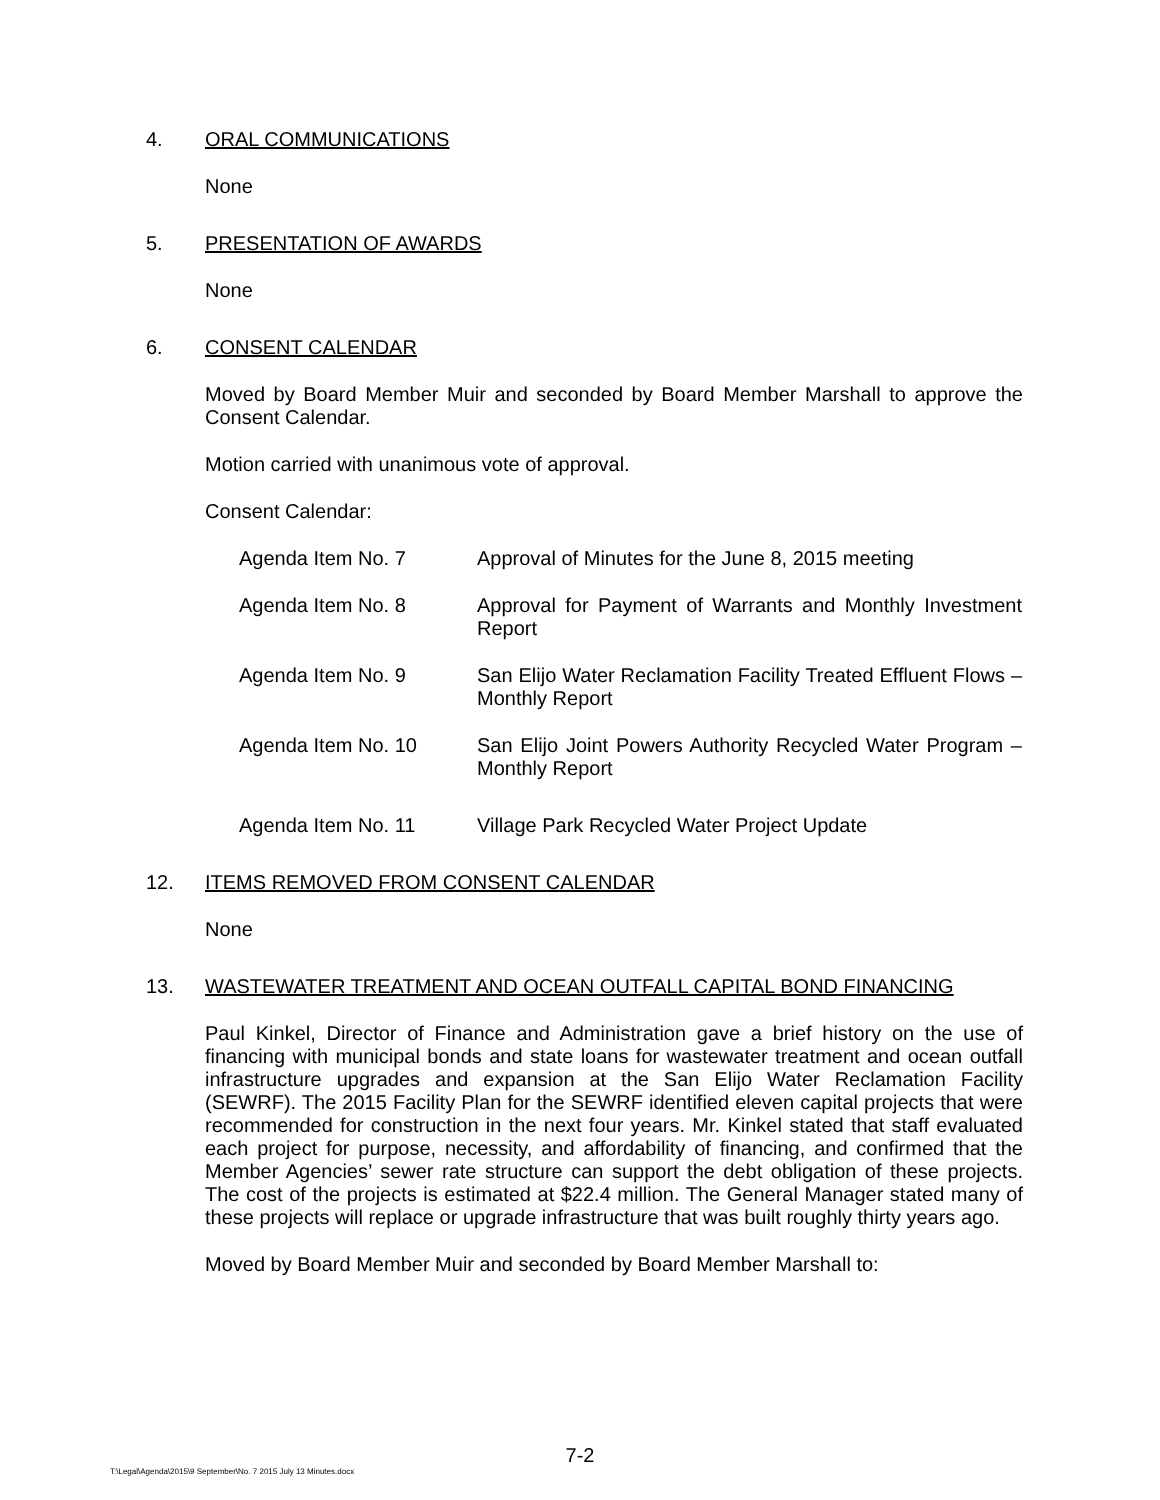4. ORAL COMMUNICATIONS
None
5. PRESENTATION OF AWARDS
None
6. CONSENT CALENDAR
Moved by Board Member Muir and seconded by Board Member Marshall to approve the Consent Calendar.
Motion carried with unanimous vote of approval.
Consent Calendar:
Agenda Item No. 7 Approval of Minutes for the June 8, 2015 meeting
Agenda Item No. 8 Approval for Payment of Warrants and Monthly Investment Report
Agenda Item No. 9 San Elijo Water Reclamation Facility Treated Effluent Flows – Monthly Report
Agenda Item No. 10 San Elijo Joint Powers Authority Recycled Water Program – Monthly Report
Agenda Item No. 11 Village Park Recycled Water Project Update
12. ITEMS REMOVED FROM CONSENT CALENDAR
None
13. WASTEWATER TREATMENT AND OCEAN OUTFALL CAPITAL BOND FINANCING
Paul Kinkel, Director of Finance and Administration gave a brief history on the use of financing with municipal bonds and state loans for wastewater treatment and ocean outfall infrastructure upgrades and expansion at the San Elijo Water Reclamation Facility (SEWRF). The 2015 Facility Plan for the SEWRF identified eleven capital projects that were recommended for construction in the next four years. Mr. Kinkel stated that staff evaluated each project for purpose, necessity, and affordability of financing, and confirmed that the Member Agencies’ sewer rate structure can support the debt obligation of these projects. The cost of the projects is estimated at $22.4 million. The General Manager stated many of these projects will replace or upgrade infrastructure that was built roughly thirty years ago.
Moved by Board Member Muir and seconded by Board Member Marshall to:
7-2
T:\Legal\Agenda\2015\9 September\No. 7 2015 July 13 Minutes.docx